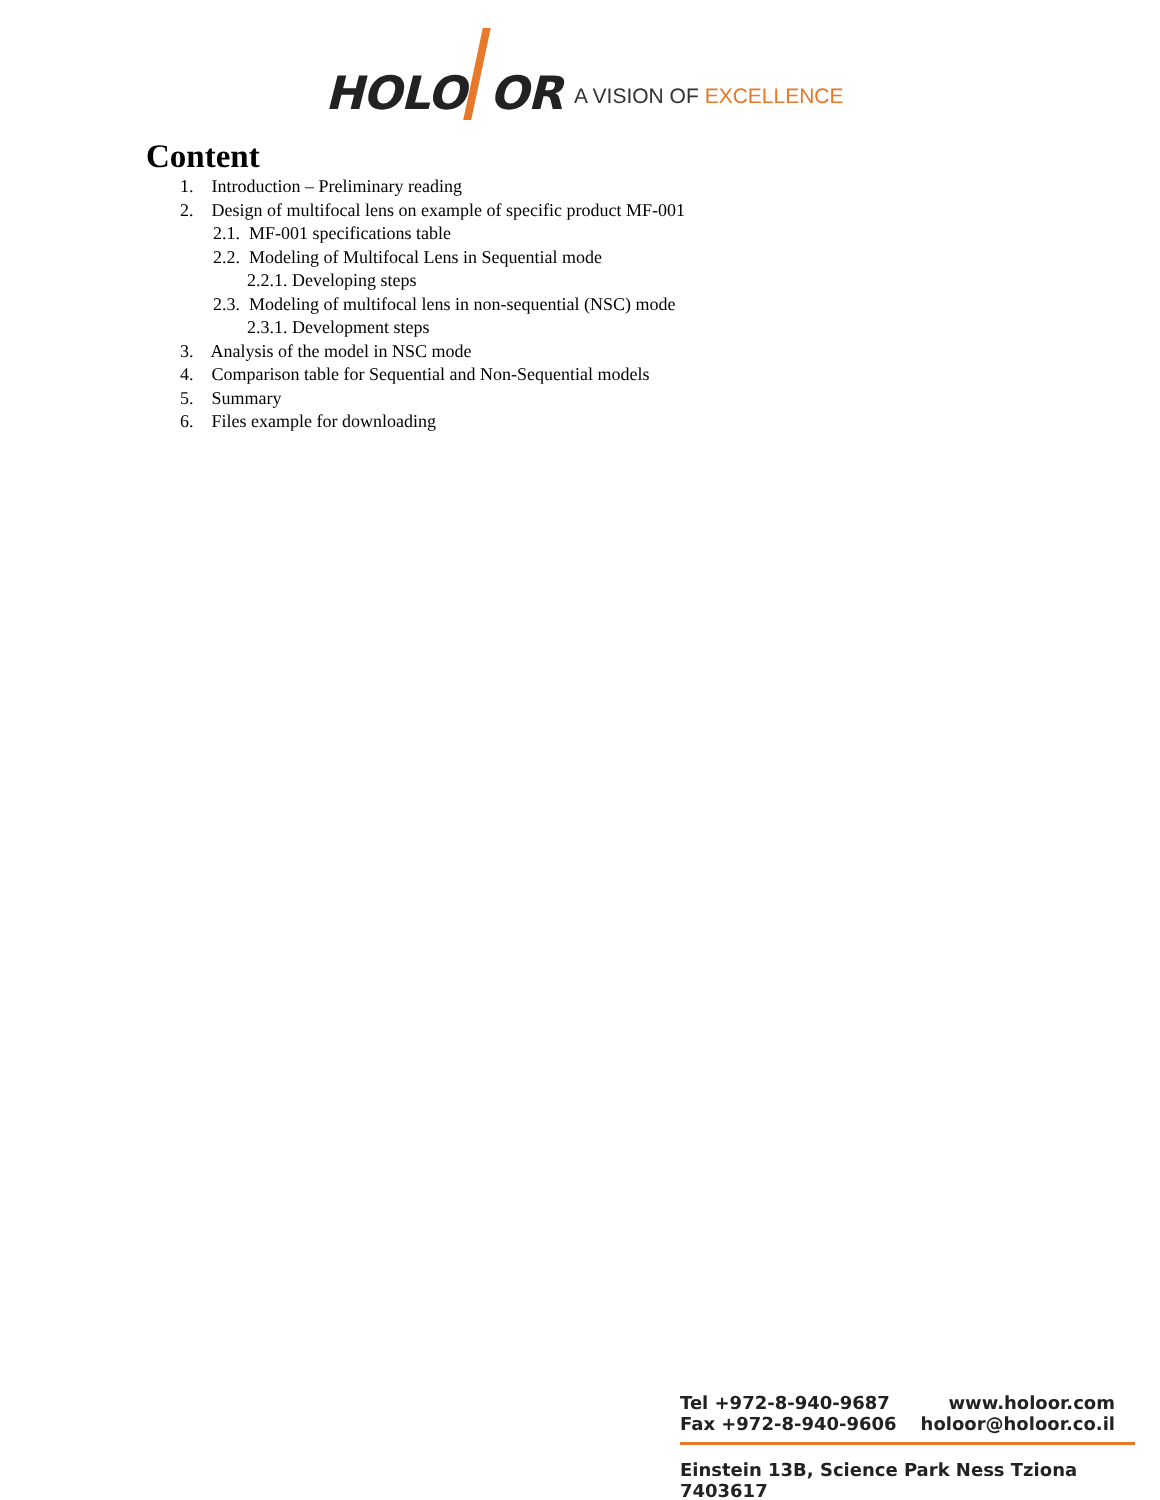HOLO
OR A VISION OF EXCELLENCE
Content
1. Introduction – Preliminary reading
2. Design of multifocal lens on example of specific product MF-001
2.1. MF-001 specifications table
2.2. Modeling of Multifocal Lens in Sequential mode
2.2.1. Developing steps
2.3. Modeling of multifocal lens in non-sequential (NSC) mode
2.3.1. Development steps
3. Analysis of the model in NSC mode
4. Comparison table for Sequential and Non-Sequential models
5. Summary
6. Files example for downloading
Tel +972-8-940-9687 www.holoor.com
Fax +972-8-940-9606 holoor@holoor.co.il
Einstein 13B, Science Park Ness Tziona 7403617